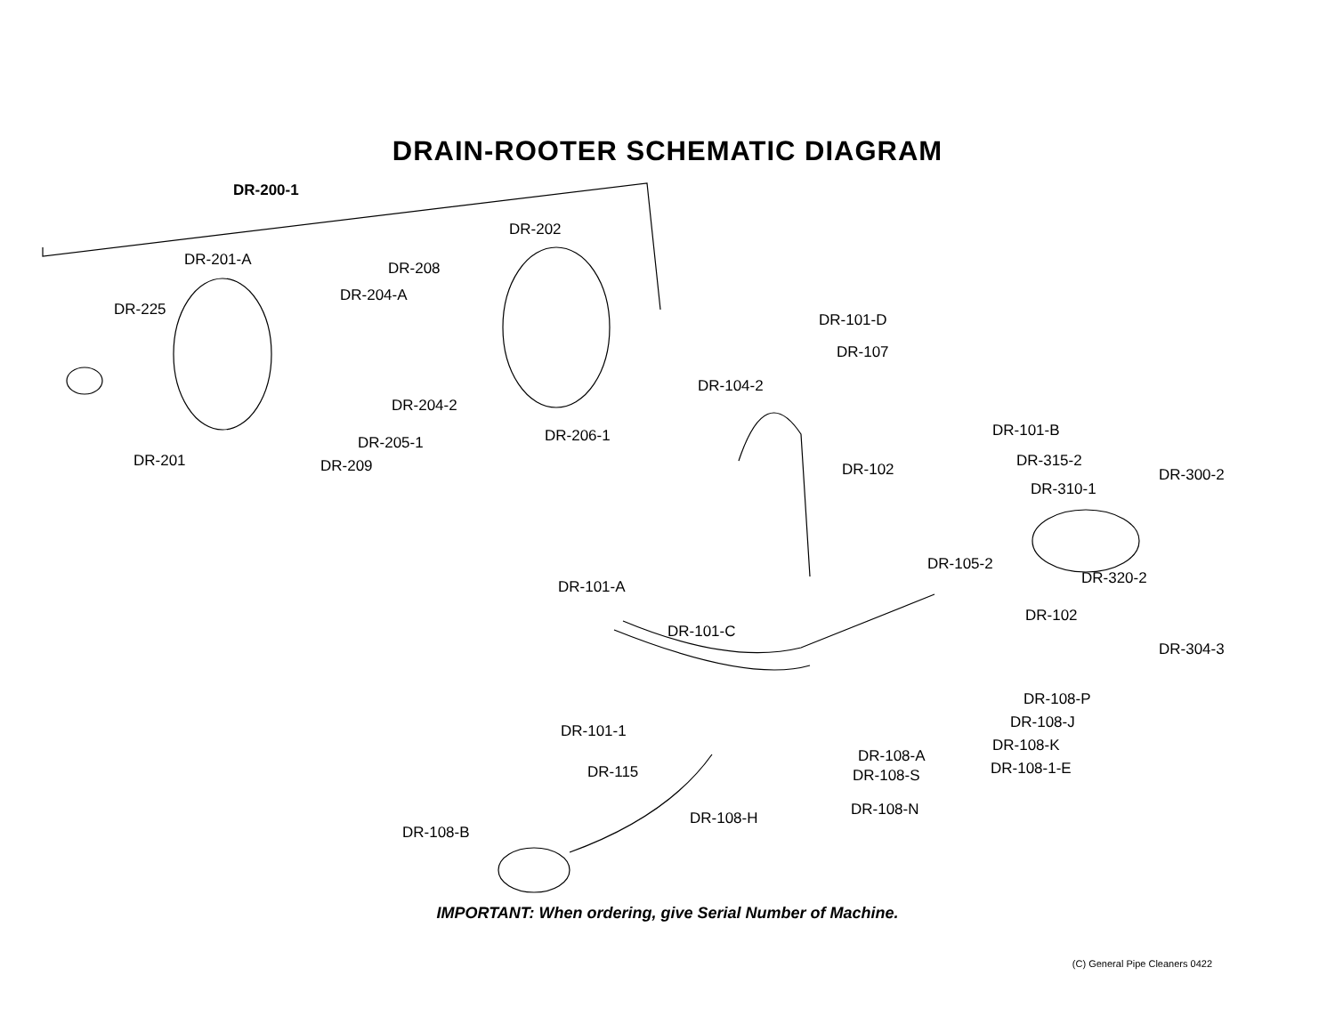DRAIN-ROOTER SCHEMATIC DIAGRAM
DR-200-1
DR-202
DR-201-A DR-208
DR-204-A
DR-225
DR-101-D
DR-107
DR-104-2
DR-204-2
DR-101-B DR-206-1 DR-205-1
DR-201 DR-315-2 DR-209 DR-102 DR-300-2
DR-310-1
DR-105-2
DR-320-2 DR-101-A
DR-102
DR-101-C
DR-304-3
DR-108-P
DR-108-J DR-101-1
DR-108-K
DR-108-A
DR-115 DR-108-1-E DR-108-S
DR-108-N DR-108-H
DR-108-B
IMPORTANT: When ordering, give Serial Number of Machine.
(C) General Pipe Cleaners 0422